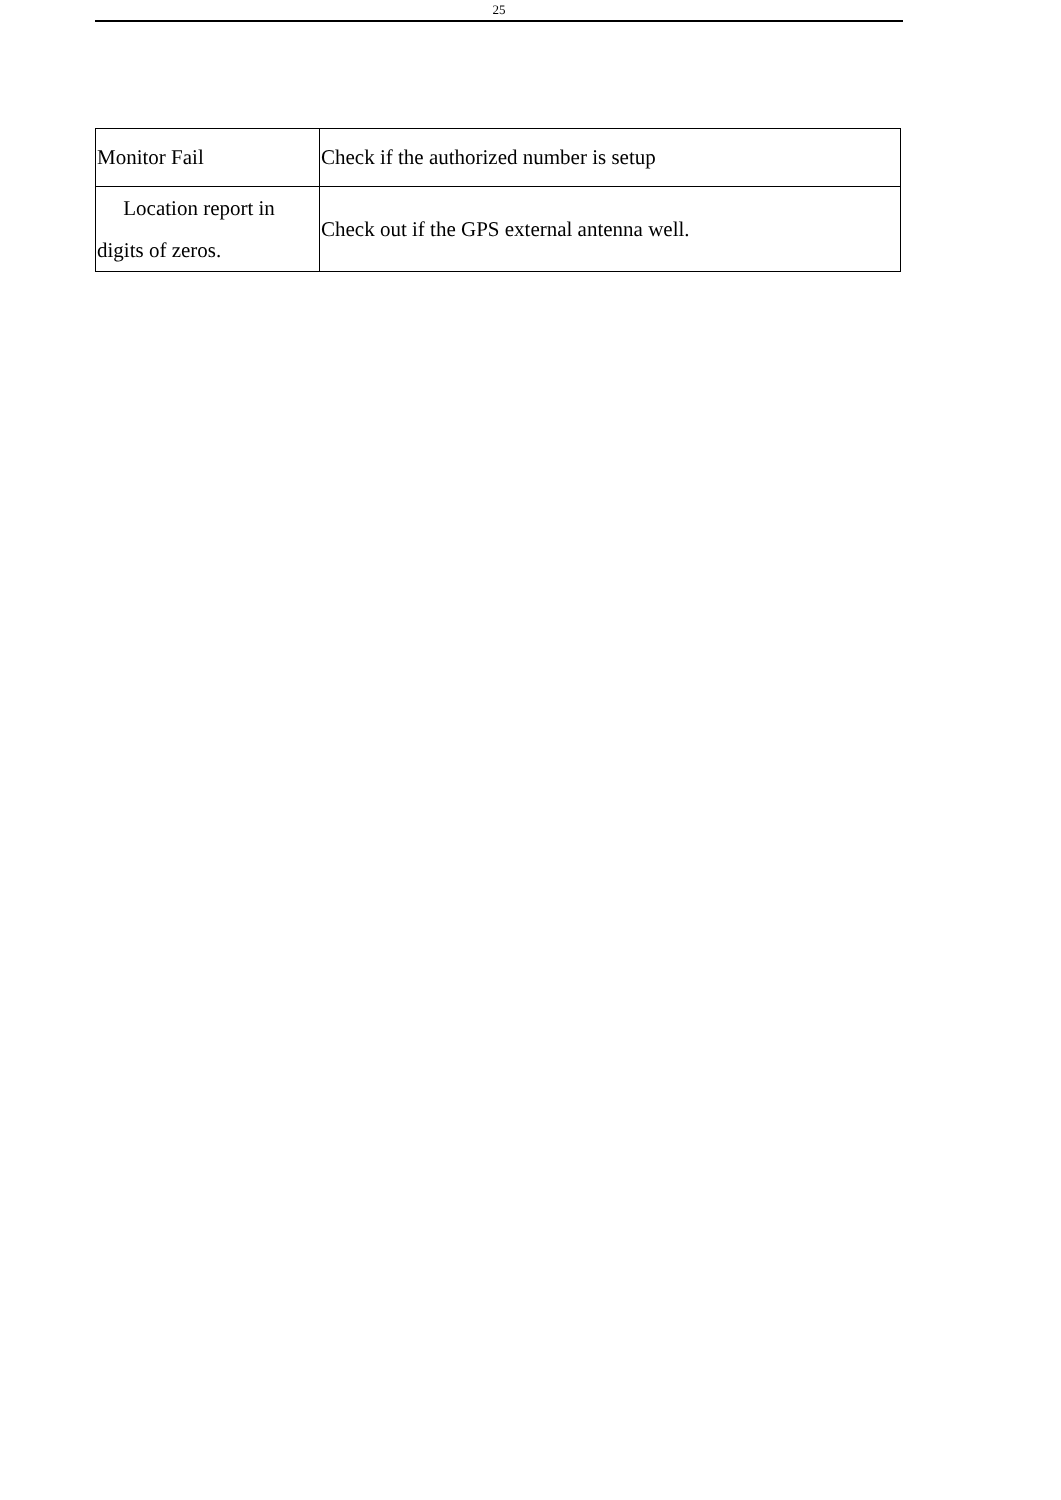25
| Monitor Fail | Check if the authorized number is setup |
| Location report in digits of zeros. | Check out if the GPS external antenna well. |